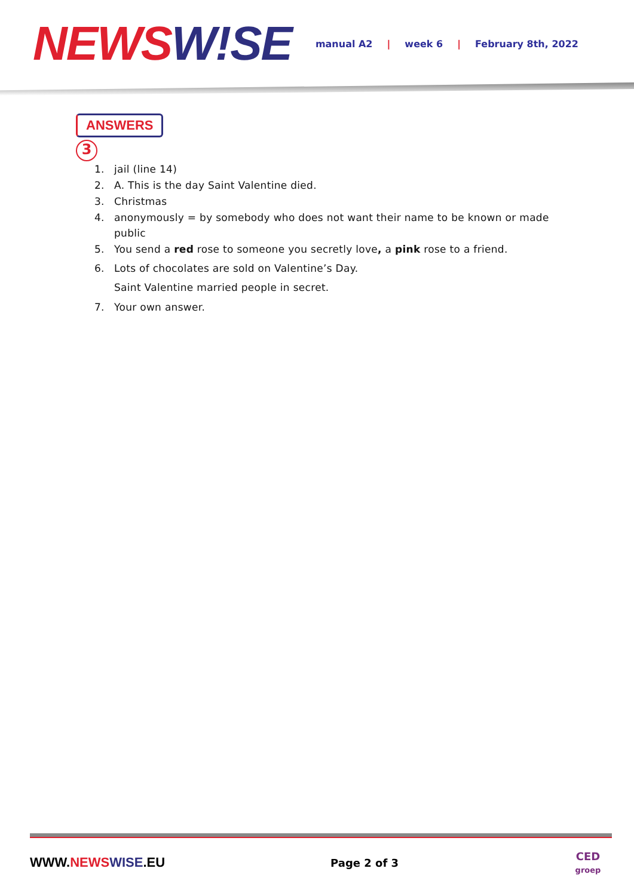NEWS W!SE
manual A2 | week 6 | February 8th, 2022
ANSWERS
3
1. jail (line 14)
2. A. This is the day Saint Valentine died.
3. Christmas
4. anonymously = by somebody who does not want their name to be known or made public
5. You send a red rose to someone you secretly love, a pink rose to a friend.
6. Lots of chocolates are sold on Valentine’s Day.
Saint Valentine married people in secret.
7. Your own answer.
WWW.NEWS WISE.EU
Page 2 of 3
CED
groep